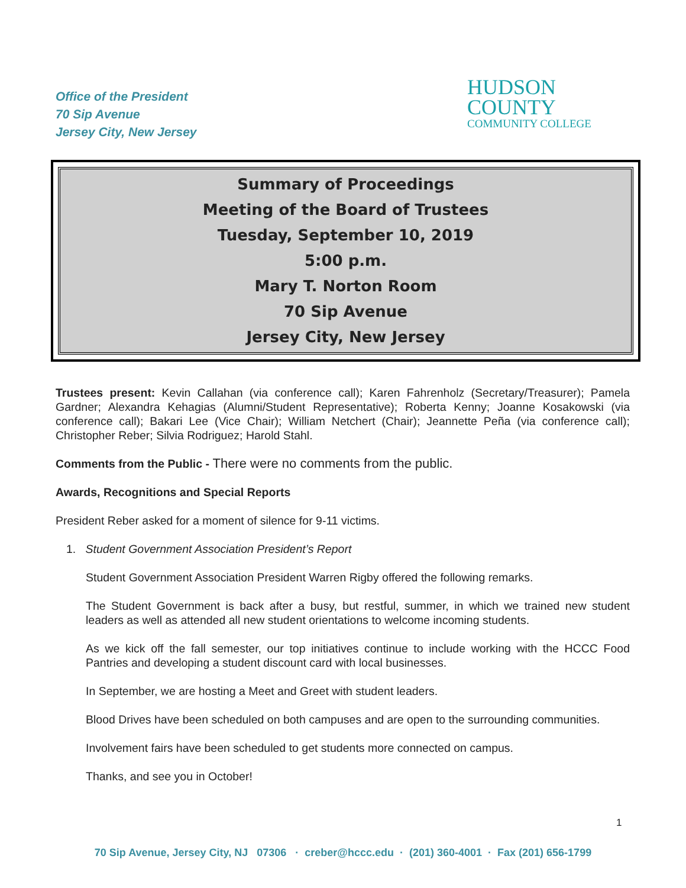Office of the President
70 Sip Avenue
Jersey City, New Jersey
HUDSON
COUNTY
COMMUNITY COLLEGE
Summary of Proceedings
Meeting of the Board of Trustees
Tuesday, September 10, 2019
5:00 p.m.
Mary T. Norton Room
70 Sip Avenue
Jersey City, New Jersey
Trustees present: Kevin Callahan (via conference call); Karen Fahrenholz (Secretary/Treasurer); Pamela Gardner; Alexandra Kehagias (Alumni/Student Representative); Roberta Kenny; Joanne Kosakowski (via conference call); Bakari Lee (Vice Chair); William Netchert (Chair); Jeannette Peña (via conference call); Christopher Reber; Silvia Rodriguez; Harold Stahl.
Comments from the Public - There were no comments from the public.
Awards, Recognitions and Special Reports
President Reber asked for a moment of silence for 9-11 victims.
1. Student Government Association President’s Report
Student Government Association President Warren Rigby offered the following remarks.
The Student Government is back after a busy, but restful, summer, in which we trained new student leaders as well as attended all new student orientations to welcome incoming students.
As we kick off the fall semester, our top initiatives continue to include working with the HCCC Food Pantries and developing a student discount card with local businesses.
In September, we are hosting a Meet and Greet with student leaders.
Blood Drives have been scheduled on both campuses and are open to the surrounding communities.
Involvement fairs have been scheduled to get students more connected on campus.
Thanks, and see you in October!
1
70 Sip Avenue, Jersey City, NJ 07306 · creber@hccc.edu · (201) 360-4001 · Fax (201) 656-1799